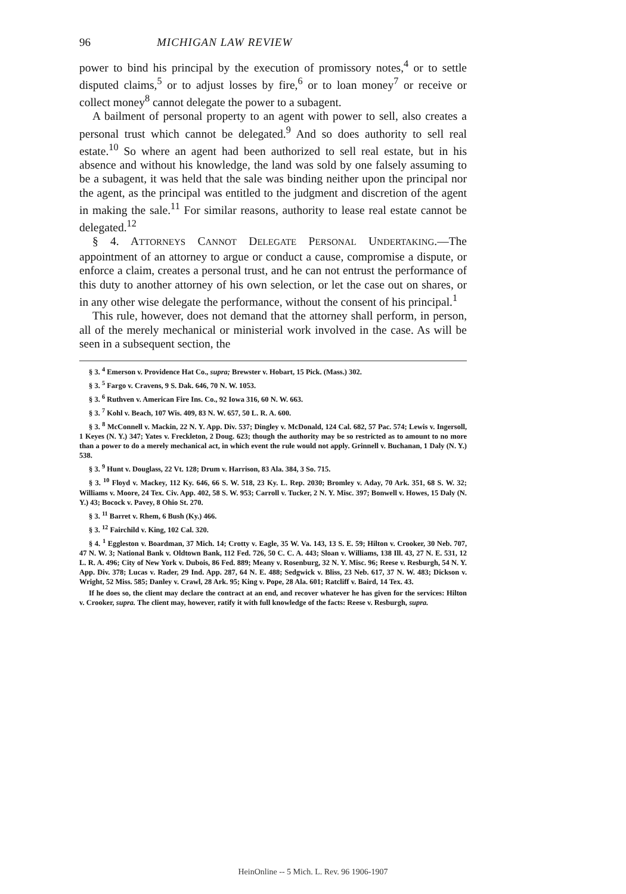96 MICHIGAN LAW REVIEW
power to bind his principal by the execution of promissory notes,<sup>4</sup> or to settle disputed claims,<sup>5</sup> or to adjust losses by fire,<sup>6</sup> or to loan money<sup>7</sup> or receive or collect money<sup>8</sup> cannot delegate the power to a subagent.
A bailment of personal property to an agent with power to sell, also creates a personal trust which cannot be delegated.<sup>9</sup> And so does authority to sell real estate.<sup>10</sup> So where an agent had been authorized to sell real estate, but in his absence and without his knowledge, the land was sold by one falsely assuming to be a subagent, it was held that the sale was binding neither upon the principal nor the agent, as the principal was entitled to the judgment and discretion of the agent in making the sale.<sup>11</sup> For similar reasons, authority to lease real estate cannot be delegated.<sup>12</sup>
§ 4. ATTORNEYS CANNOT DELEGATE PERSONAL UNDERTAKING.—The appointment of an attorney to argue or conduct a cause, compromise a dispute, or enforce a claim, creates a personal trust, and he can not entrust the performance of this duty to another attorney of his own selection, or let the case out on shares, or in any other wise delegate the performance, without the consent of his principal.<sup>1</sup>
This rule, however, does not demand that the attorney shall perform, in person, all of the merely mechanical or ministerial work involved in the case. As will be seen in a subsequent section, the
§ 3. <sup>4</sup> Emerson v. Providence Hat Co., supra; Brewster v. Hobart, 15 Pick. (Mass.) 302.
§ 3. <sup>5</sup> Fargo v. Cravens, 9 S. Dak. 646, 70 N. W. 1053.
§ 3. <sup>6</sup> Ruthven v. American Fire Ins. Co., 92 Iowa 316, 60 N. W. 663.
§ 3. <sup>7</sup> Kohl v. Beach, 107 Wis. 409, 83 N. W. 657, 50 L. R. A. 600.
§ 3. <sup>8</sup> McConnell v. Mackin, 22 N. Y. App. Div. 537; Dingley v. McDonald, 124 Cal. 682, 57 Pac. 574; Lewis v. Ingersoll, 1 Keyes (N. Y.) 347; Yates v. Freckleton, 2 Doug. 623; though the authority may be so restricted as to amount to no more than a power to do a merely mechanical act, in which event the rule would not apply. Grinnell v. Buchanan, 1 Daly (N. Y.) 538.
§ 3. <sup>9</sup> Hunt v. Douglass, 22 Vt. 128; Drum v. Harrison, 83 Ala. 384, 3 So. 715.
§ 3. <sup>10</sup> Floyd v. Mackey, 112 Ky. 646, 66 S. W. 518, 23 Ky. L. Rep. 2030; Bromley v. Aday, 70 Ark. 351, 68 S. W. 32; Williams v. Moore, 24 Tex. Civ. App. 402, 58 S. W. 953; Carroll v. Tucker, 2 N. Y. Misc. 397; Bonwell v. Howes, 15 Daly (N. Y.) 43; Bocock v. Pavey, 8 Ohio St. 270.
§ 3. <sup>11</sup> Barret v. Rhem, 6 Bush (Ky.) 466.
§ 3. <sup>12</sup> Fairchild v. King, 102 Cal. 320.
§ 4. <sup>1</sup> Eggleston v. Boardman, 37 Mich. 14; Crotty v. Eagle, 35 W. Va. 143, 13 S. E. 59; Hilton v. Crooker, 30 Neb. 707, 47 N. W. 3; National Bank v. Oldtown Bank, 112 Fed. 726, 50 C. C. A. 443; Sloan v. Williams, 138 Ill. 43, 27 N. E. 531, 12 L. R. A. 496; City of New York v. Dubois, 86 Fed. 889; Meany v. Rosenburg, 32 N. Y. Misc. 96; Reese v. Resburgh, 54 N. Y. App. Div. 378; Lucas v. Rader, 29 Ind. App. 287, 64 N. E. 488; Sedgwick v. Bliss, 23 Neb. 617, 37 N. W. 483; Dickson v. Wright, 52 Miss. 585; Danley v. Crawl, 28 Ark. 95; King v. Pope, 28 Ala. 601; Ratcliff v. Baird, 14 Tex. 43.
If he does so, the client may declare the contract at an end, and recover whatever he has given for the services: Hilton v. Crooker, supra. The client may, however, ratify it with full knowledge of the facts: Reese v. Resburgh, supra.
HeinOnline -- 5 Mich. L. Rev. 96 1906-1907